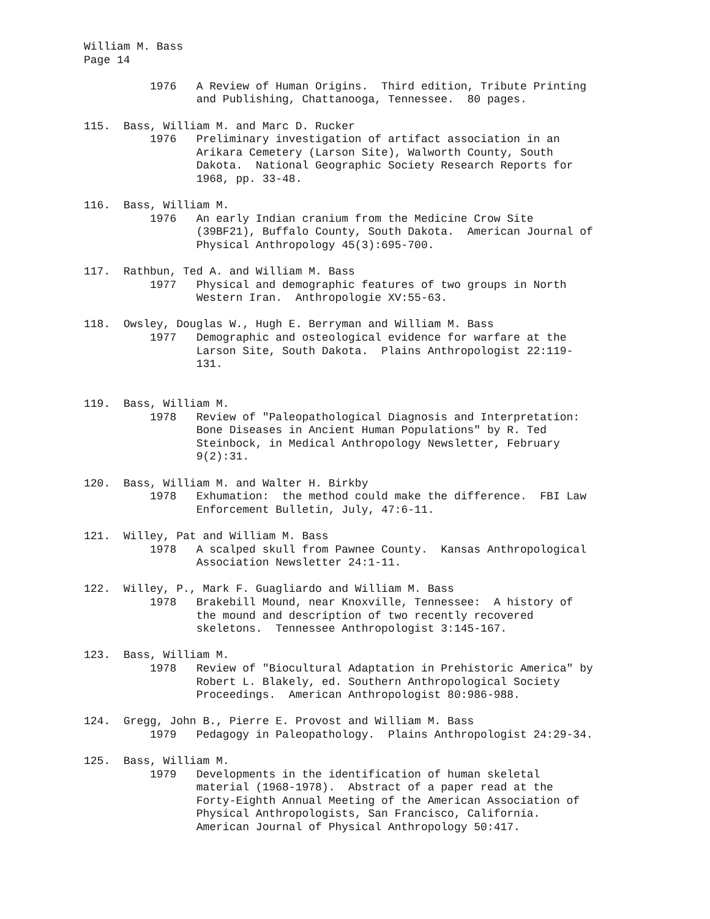William M. Bass Page 14 1976 A Review of Human Origins. Third edition, Tribute Printing and Publishing, Chattanooga, Tennessee. 80 pages. 115. Bass, William M. and Marc D. Rucker 1976 Preliminary investigation of artifact association in an Arikara Cemetery (Larson Site), Walworth County, South Dakota. National Geographic Society Research Reports for 1968, pp. 33-48. 116. Bass, William M. 1976 An early Indian cranium from the Medicine Crow Site (39BF21), Buffalo County, South Dakota. American Journal of Physical Anthropology 45(3):695-700. 117. Rathbun, Ted A. and William M. Bass 1977 Physical and demographic features of two groups in North Western Iran. Anthropologie XV:55-63. 118. Owsley, Douglas W., Hugh E. Berryman and William M. Bass 1977 Demographic and osteological evidence for warfare at the Larson Site, South Dakota. Plains Anthropologist 22:119- 131. 119. Bass, William M. 1978 Review of "Paleopathological Diagnosis and Interpretation: Bone Diseases in Ancient Human Populations" by R. Ted Steinbock, in Medical Anthropology Newsletter, February 9(2):31. 120. Bass, William M. and Walter H. Birkby 1978 Exhumation: the method could make the difference. FBI Law Enforcement Bulletin, July, 47:6-11. 121. Willey, Pat and William M. Bass 1978 A scalped skull from Pawnee County. Kansas Anthropological Association Newsletter 24:1-11. 122. Willey, P., Mark F. Guagliardo and William M. Bass 1978 Brakebill Mound, near Knoxville, Tennessee: A history of the mound and description of two recently recovered skeletons. Tennessee Anthropologist 3:145-167. 123. Bass, William M. 1978 Review of "Biocultural Adaptation in Prehistoric America" by Robert L. Blakely, ed. Southern Anthropological Society Proceedings. American Anthropologist 80:986-988. 124. Gregg, John B., Pierre E. Provost and William M. Bass 1979 Pedagogy in Paleopathology. Plains Anthropologist 24:29-34. 125. Bass, William M. 1979 Developments in the identification of human skeletal material (1968-1978). Abstract of a paper read at the Forty-Eighth Annual Meeting of the American Association of Physical Anthropologists, San Francisco, California. American Journal of Physical Anthropology 50:417.